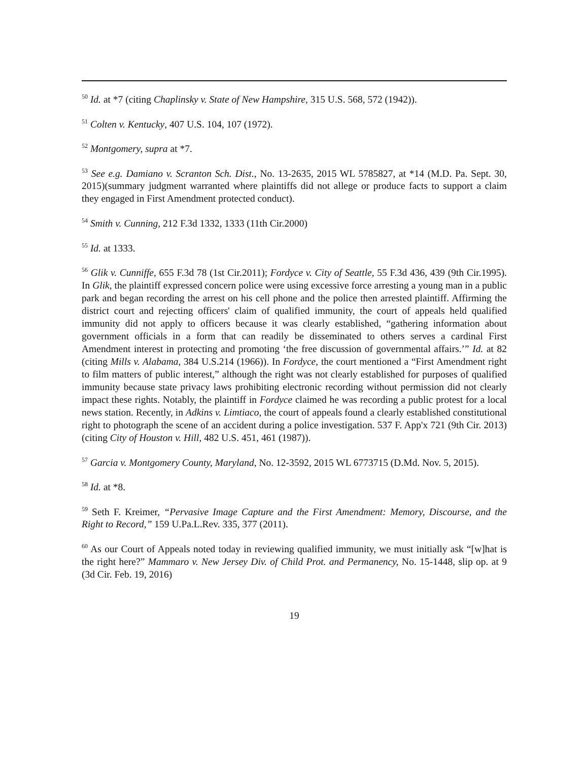<sup>50</sup> Id. at *7 (citing Chaplinsky v. State of New Hampshire, 315 U.S. 568, 572 (1942)).
<sup>51</sup> Colten v. Kentucky, 407 U.S. 104, 107 (1972).
<sup>52</sup> Montgomery, supra at *7.
<sup>53</sup> See e.g. Damiano v. Scranton Sch. Dist., No. 13-2635, 2015 WL 5785827, at *14 (M.D. Pa. Sept. 30, 2015)(summary judgment warranted where plaintiffs did not allege or produce facts to support a claim they engaged in First Amendment protected conduct).
<sup>54</sup> Smith v. Cunning, 212 F.3d 1332, 1333 (11th Cir.2000)
<sup>55</sup> Id. at 1333.
<sup>56</sup> Glik v. Cunniffe, 655 F.3d 78 (1st Cir.2011); Fordyce v. City of Seattle, 55 F.3d 436, 439 (9th Cir.1995). In Glik, the plaintiff expressed concern police were using excessive force arresting a young man in a public park and began recording the arrest on his cell phone and the police then arrested plaintiff. Affirming the district court and rejecting officers' claim of qualified immunity, the court of appeals held qualified immunity did not apply to officers because it was clearly established, “gathering information about government officials in a form that can readily be disseminated to others serves a cardinal First Amendment interest in protecting and promoting ‘the free discussion of governmental affairs.’” Id. at 82 (citing Mills v. Alabama, 384 U.S.214 (1966)). In Fordyce, the court mentioned a “First Amendment right to film matters of public interest,” although the right was not clearly established for purposes of qualified immunity because state privacy laws prohibiting electronic recording without permission did not clearly impact these rights. Notably, the plaintiff in Fordyce claimed he was recording a public protest for a local news station. Recently, in Adkins v. Limtiaco, the court of appeals found a clearly established constitutional right to photograph the scene of an accident during a police investigation. 537 F. App'x 721 (9th Cir. 2013) (citing City of Houston v. Hill, 482 U.S. 451, 461 (1987)).
<sup>57</sup> Garcia v. Montgomery County, Maryland, No. 12-3592, 2015 WL 6773715 (D.Md. Nov. 5, 2015).
<sup>58</sup> Id. at *8.
<sup>59</sup> Seth F. Kreimer, “Pervasive Image Capture and the First Amendment: Memory, Discourse, and the Right to Record,” 159 U.Pa.L.Rev. 335, 377 (2011).
<sup>60</sup> As our Court of Appeals noted today in reviewing qualified immunity, we must initially ask “[w]hat is the right here?” Mammaro v. New Jersey Div. of Child Prot. and Permanency, No. 15-1448, slip op. at 9 (3d Cir. Feb. 19, 2016)
19